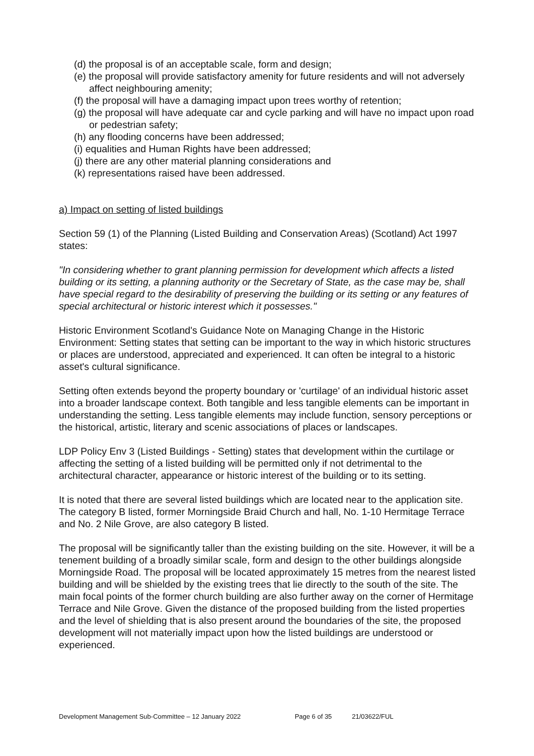(d) the proposal is of an acceptable scale, form and design;
(e) the proposal will provide satisfactory amenity for future residents and will not adversely affect neighbouring amenity;
(f) the proposal will have a damaging impact upon trees worthy of retention;
(g) the proposal will have adequate car and cycle parking and will have no impact upon road or pedestrian safety;
(h) any flooding concerns have been addressed;
(i) equalities and Human Rights have been addressed;
(j) there are any other material planning considerations and
(k) representations raised have been addressed.
a) Impact on setting of listed buildings
Section 59 (1) of the Planning (Listed Building and Conservation Areas) (Scotland) Act 1997 states:
"In considering whether to grant planning permission for development which affects a listed building or its setting, a planning authority or the Secretary of State, as the case may be, shall have special regard to the desirability of preserving the building or its setting or any features of special architectural or historic interest which it possesses."
Historic Environment Scotland's Guidance Note on Managing Change in the Historic Environment: Setting states that setting can be important to the way in which historic structures or places are understood, appreciated and experienced. It can often be integral to a historic asset's cultural significance.
Setting often extends beyond the property boundary or 'curtilage' of an individual historic asset into a broader landscape context. Both tangible and less tangible elements can be important in understanding the setting. Less tangible elements may include function, sensory perceptions or the historical, artistic, literary and scenic associations of places or landscapes.
LDP Policy Env 3 (Listed Buildings - Setting) states that development within the curtilage or affecting the setting of a listed building will be permitted only if not detrimental to the architectural character, appearance or historic interest of the building or to its setting.
It is noted that there are several listed buildings which are located near to the application site. The category B listed, former Morningside Braid Church and hall, No. 1-10 Hermitage Terrace and No. 2 Nile Grove, are also category B listed.
The proposal will be significantly taller than the existing building on the site. However, it will be a tenement building of a broadly similar scale, form and design to the other buildings alongside Morningside Road. The proposal will be located approximately 15 metres from the nearest listed building and will be shielded by the existing trees that lie directly to the south of the site. The main focal points of the former church building are also further away on the corner of Hermitage Terrace and Nile Grove. Given the distance of the proposed building from the listed properties and the level of shielding that is also present around the boundaries of the site, the proposed development will not materially impact upon how the listed buildings are understood or experienced.
Development Management Sub-Committee – 12 January 2022 Page 6 of 35 21/03622/FUL